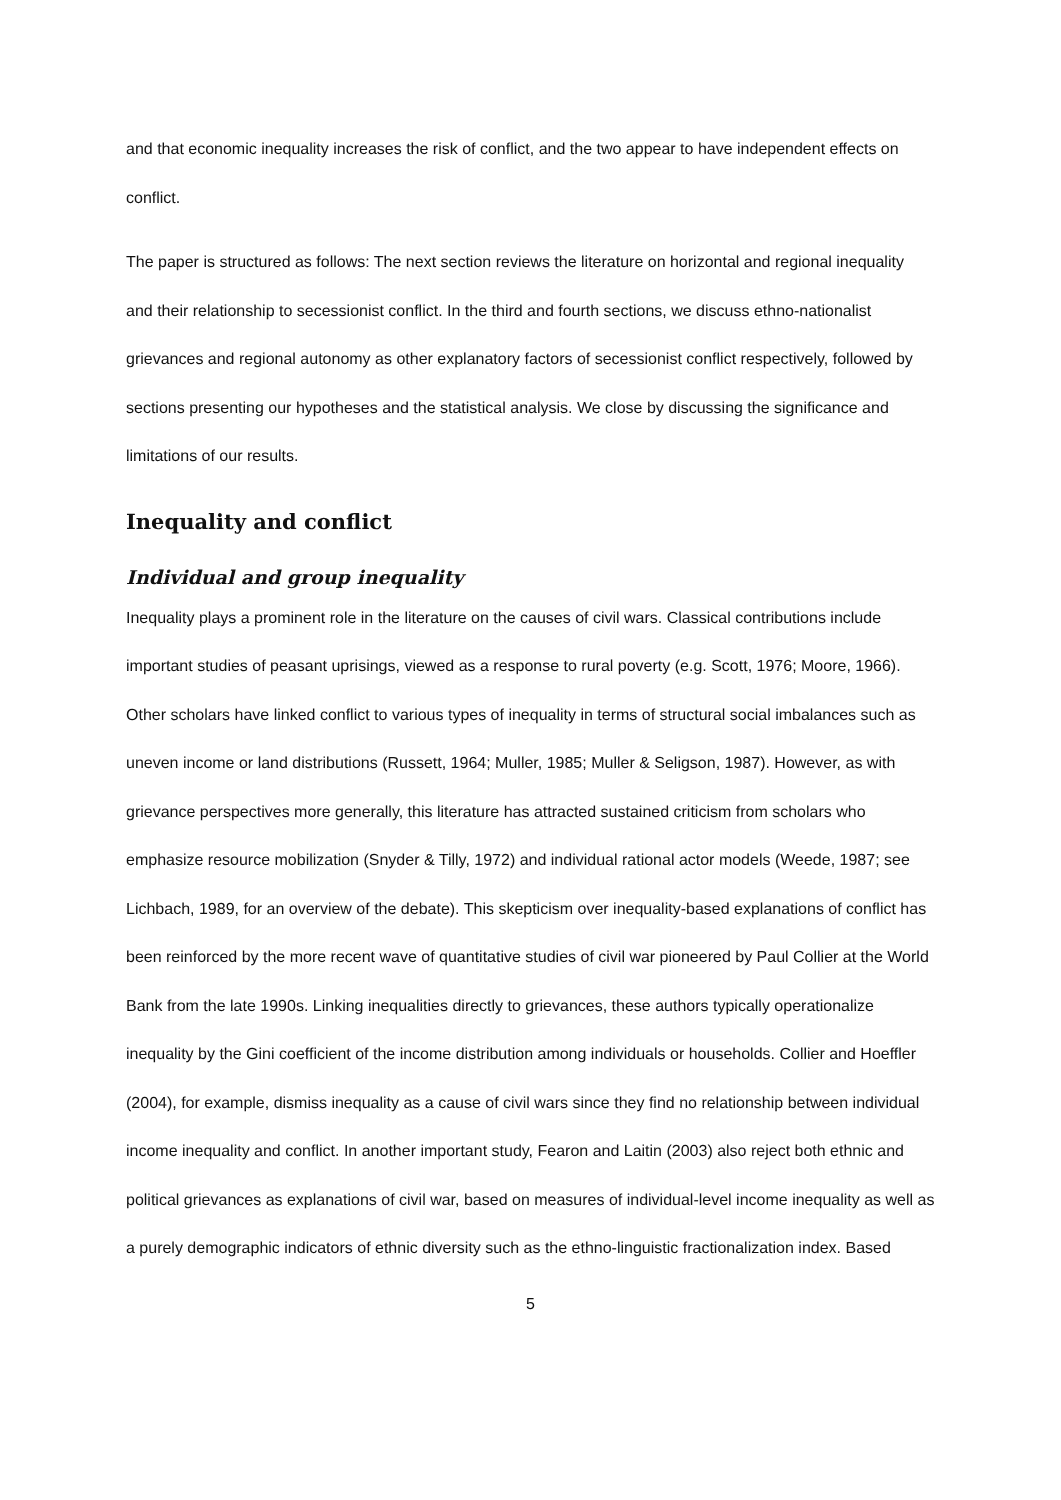and that economic inequality increases the risk of conflict, and the two appear to have independent effects on conflict.
The paper is structured as follows: The next section reviews the literature on horizontal and regional inequality and their relationship to secessionist conflict. In the third and fourth sections, we discuss ethno-nationalist grievances and regional autonomy as other explanatory factors of secessionist conflict respectively, followed by sections presenting our hypotheses and the statistical analysis. We close by discussing the significance and limitations of our results.
Inequality and conflict
Individual and group inequality
Inequality plays a prominent role in the literature on the causes of civil wars. Classical contributions include important studies of peasant uprisings, viewed as a response to rural poverty (e.g. Scott, 1976; Moore, 1966). Other scholars have linked conflict to various types of inequality in terms of structural social imbalances such as uneven income or land distributions (Russett, 1964; Muller, 1985; Muller & Seligson, 1987). However, as with grievance perspectives more generally, this literature has attracted sustained criticism from scholars who emphasize resource mobilization (Snyder & Tilly, 1972) and individual rational actor models (Weede, 1987; see Lichbach, 1989, for an overview of the debate). This skepticism over inequality-based explanations of conflict has been reinforced by the more recent wave of quantitative studies of civil war pioneered by Paul Collier at the World Bank from the late 1990s. Linking inequalities directly to grievances, these authors typically operationalize inequality by the Gini coefficient of the income distribution among individuals or households. Collier and Hoeffler (2004), for example, dismiss inequality as a cause of civil wars since they find no relationship between individual income inequality and conflict. In another important study, Fearon and Laitin (2003) also reject both ethnic and political grievances as explanations of civil war, based on measures of individual-level income inequality as well as a purely demographic indicators of ethnic diversity such as the ethno-linguistic fractionalization index. Based
5